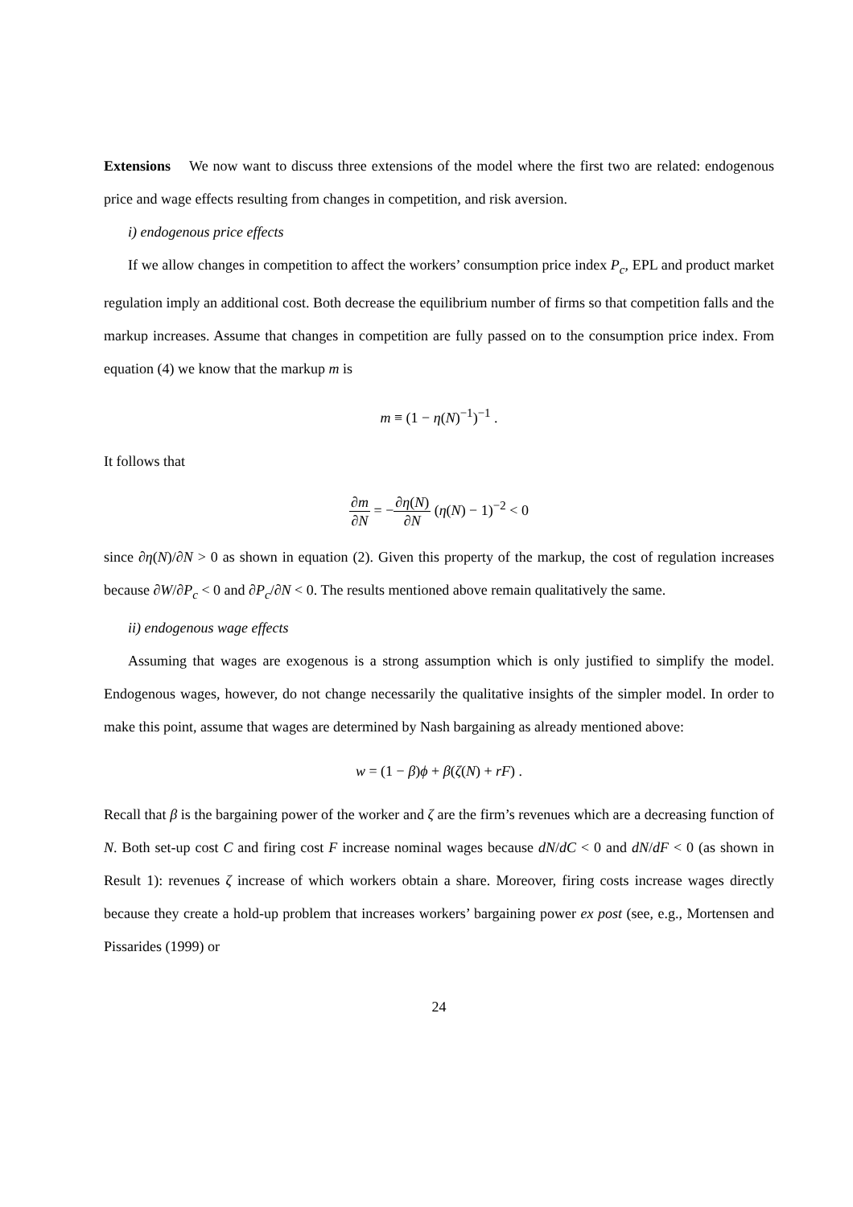Extensions We now want to discuss three extensions of the model where the first two are related: endogenous price and wage effects resulting from changes in competition, and risk aversion.
i) endogenous price effects
If we allow changes in competition to affect the workers’ consumption price index P<sub>c</sub>, EPL and product market regulation imply an additional cost. Both decrease the equilibrium number of firms so that competition falls and the markup increases. Assume that changes in competition are fully passed on to the consumption price index. From equation (4) we know that the markup m is
m ≡ (1 − η(N)<sup>−1</sup>)<sup>−1</sup> .
It follows that
∂m ∂N = −∂η(N) ∂N (η(N) − 1)<sup>−2</sup> < 0
since ∂η(N)/∂N > 0 as shown in equation (2). Given this property of the markup, the cost of regulation increases because ∂W/∂P<sub>c</sub> < 0 and ∂P<sub>c</sub>/∂N < 0. The results mentioned above remain qualitatively the same.
ii) endogenous wage effects
Assuming that wages are exogenous is a strong assumption which is only justified to simplify the model. Endogenous wages, however, do not change necessarily the qualitative insights of the simpler model. In order to make this point, assume that wages are determined by Nash bargaining as already mentioned above:
w = (1 − β)ϕ + β(ζ(N) + rF) .
Recall that β is the bargaining power of the worker and ζ are the firm’s revenues which are a decreasing function of N. Both set-up cost C and firing cost F increase nominal wages because dN/dC < 0 and dN/dF < 0 (as shown in Result 1): revenues ζ increase of which workers obtain a share. Moreover, firing costs increase wages directly because they create a hold-up problem that increases workers’ bargaining power ex post (see, e.g., Mortensen and Pissarides (1999) or
24